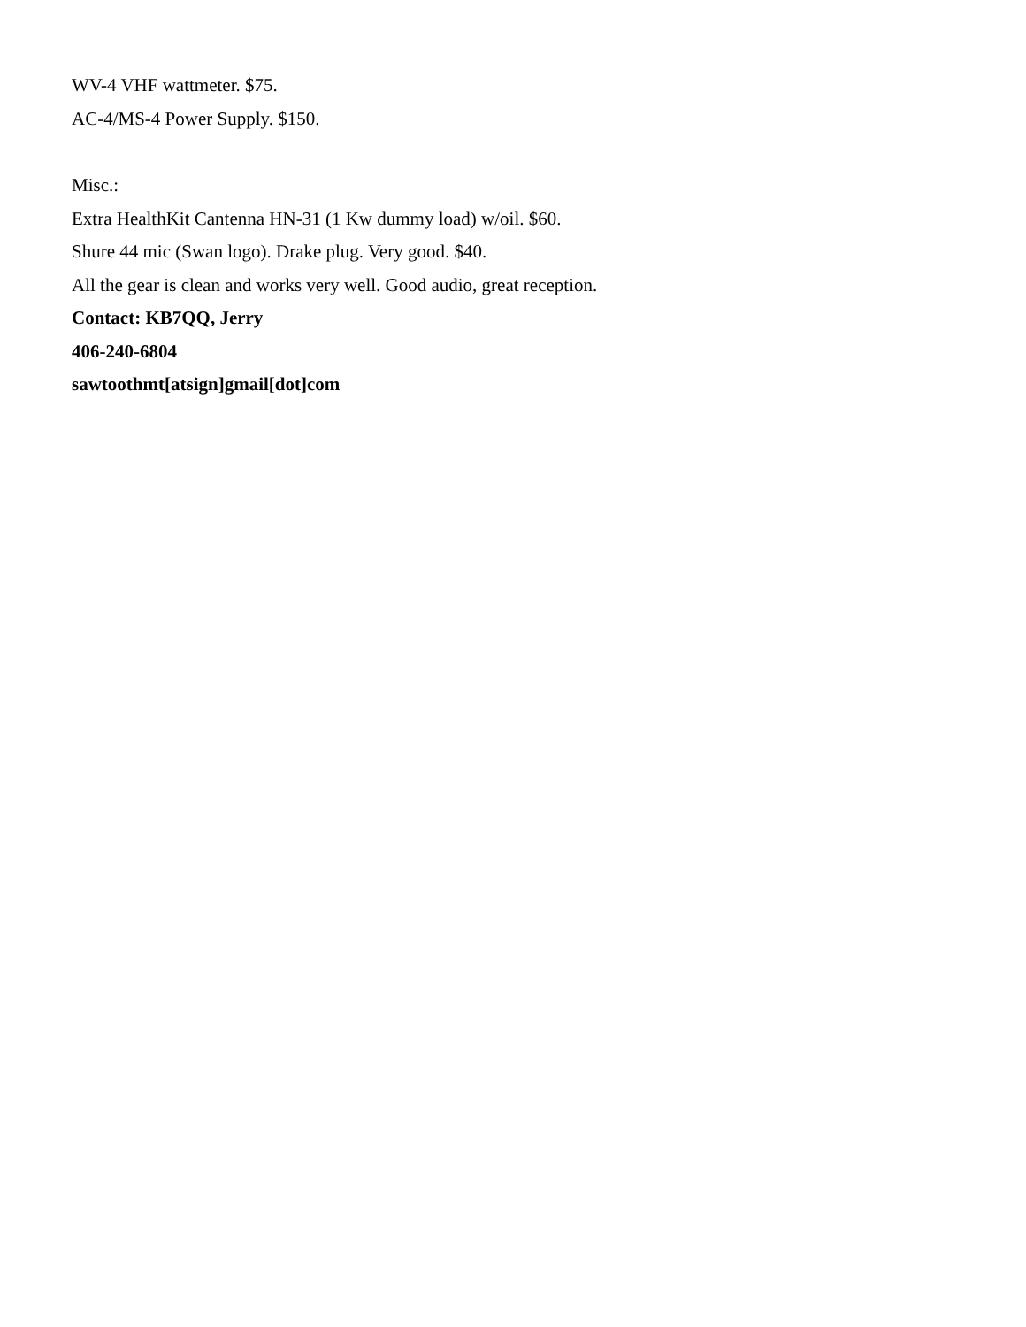WV-4 VHF wattmeter. $75.
AC-4/MS-4 Power Supply. $150.
Misc.:
Extra HealthKit Cantenna HN-31 (1 Kw dummy load) w/oil. $60.
Shure 44 mic (Swan logo). Drake plug. Very good. $40.
All the gear is clean and works very well. Good audio, great reception.
Contact: KB7QQ, Jerry
406-240-6804
sawtoothmt[atsign]gmail[dot]com